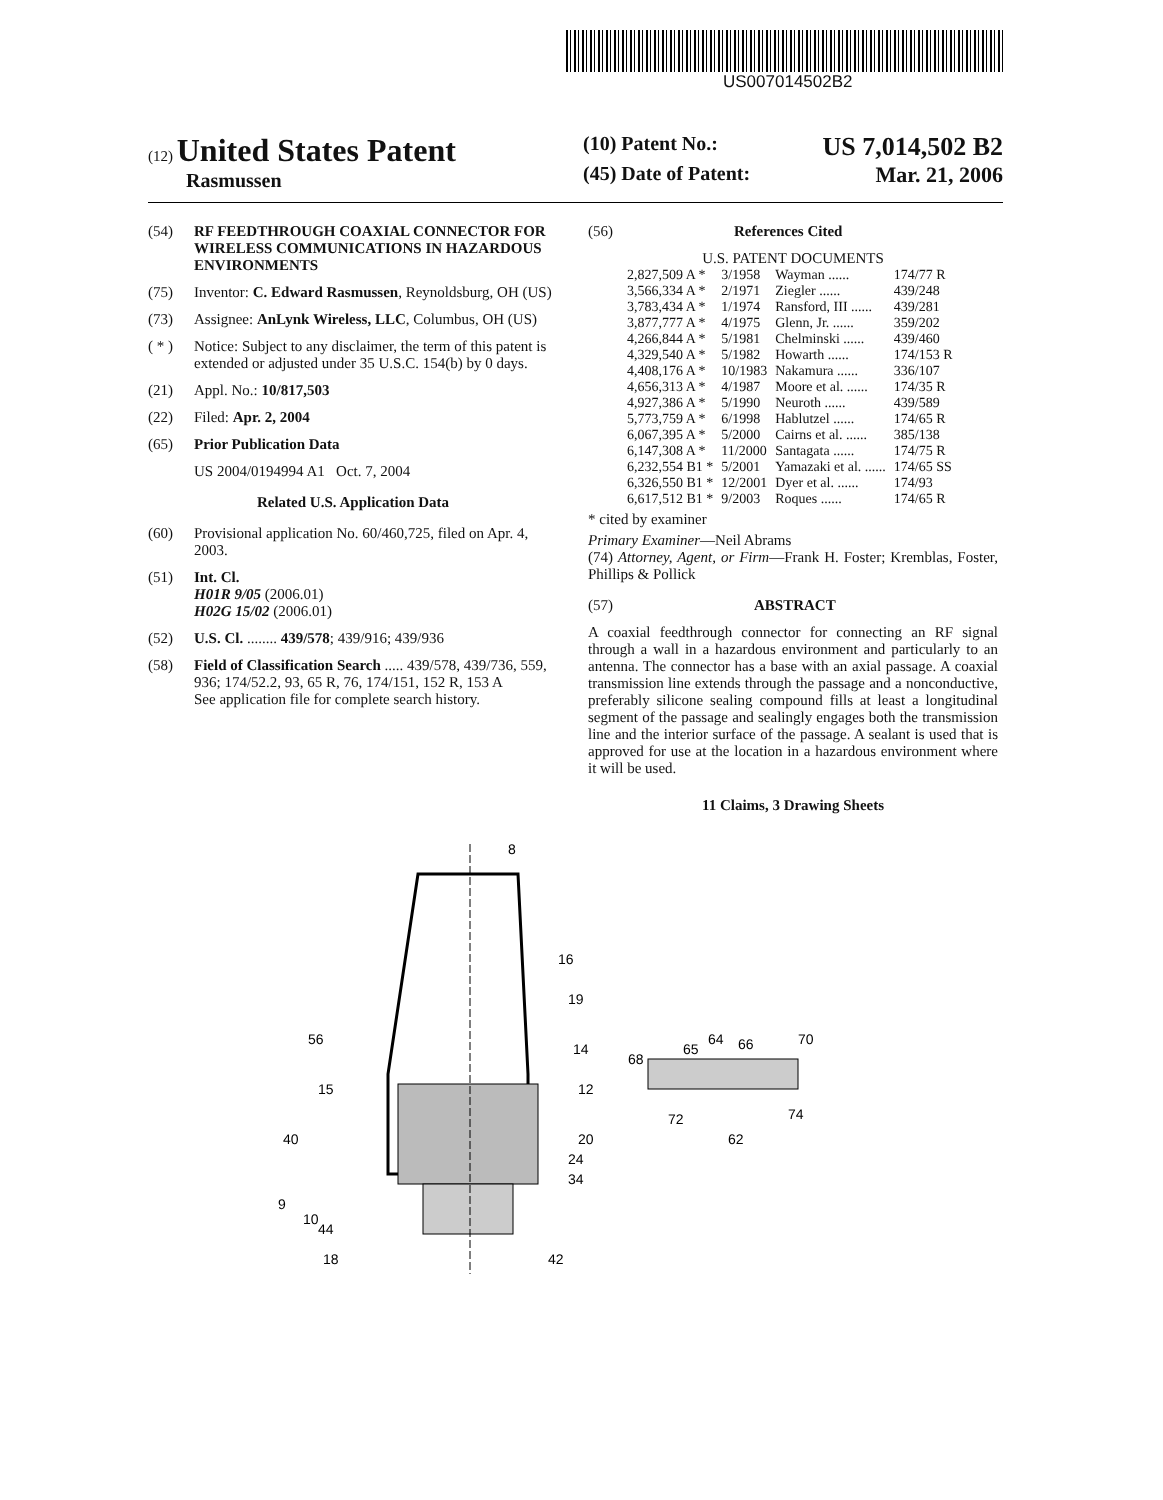US007014502B2
(12) United States Patent
Rasmussen
(10) Patent No.: US 7,014,502 B2
(45) Date of Patent: Mar. 21, 2006
(54) RF FEEDTHROUGH COAXIAL CONNECTOR FOR WIRELESS COMMUNICATIONS IN HAZARDOUS ENVIRONMENTS
(75) Inventor: C. Edward Rasmussen, Reynoldsburg, OH (US)
(73) Assignee: AnLynk Wireless, LLC, Columbus, OH (US)
( * ) Notice: Subject to any disclaimer, the term of this patent is extended or adjusted under 35 U.S.C. 154(b) by 0 days.
(21) Appl. No.: 10/817,503
(22) Filed: Apr. 2, 2004
(65) Prior Publication Data
US 2004/0194994 A1 Oct. 7, 2004
Related U.S. Application Data
(60) Provisional application No. 60/460,725, filed on Apr. 4, 2003.
(51) Int. Cl.
H01R 9/05 (2006.01)
H02G 15/02 (2006.01)
(52) U.S. Cl. ........ 439/578; 439/916; 439/936
(58) Field of Classification Search ..... 439/578, 439/736, 559, 936; 174/52.2, 93, 65 R, 76, 174/151, 152 R, 153 A
See application file for complete search history.
(56) References Cited
U.S. PATENT DOCUMENTS
| 2,827,509 A * | 3/1958 | Wayman ...... | 174/77 R |
| 3,566,334 A * | 2/1971 | Ziegler ...... | 439/248 |
| 3,783,434 A * | 1/1974 | Ransford, III ...... | 439/281 |
| 3,877,777 A * | 4/1975 | Glenn, Jr. ...... | 359/202 |
| 4,266,844 A * | 5/1981 | Chelminski ...... | 439/460 |
| 4,329,540 A * | 5/1982 | Howarth ...... | 174/153 R |
| 4,408,176 A * | 10/1983 | Nakamura ...... | 336/107 |
| 4,656,313 A * | 4/1987 | Moore et al. ...... | 174/35 R |
| 4,927,386 A * | 5/1990 | Neuroth ...... | 439/589 |
| 5,773,759 A * | 6/1998 | Hablutzel ...... | 174/65 R |
| 6,067,395 A * | 5/2000 | Cairns et al. ...... | 385/138 |
| 6,147,308 A * | 11/2000 | Santagata ...... | 174/75 R |
| 6,232,554 B1 * | 5/2001 | Yamazaki et al. ...... | 174/65 SS |
| 6,326,550 B1 * | 12/2001 | Dyer et al. ...... | 174/93 |
| 6,617,512 B1 * | 9/2003 | Roques ...... | 174/65 R |
* cited by examiner
Primary Examiner—Neil Abrams
(74) Attorney, Agent, or Firm—Frank H. Foster; Kremblas, Foster, Phillips & Pollick
(57) ABSTRACT
A coaxial feedthrough connector for connecting an RF signal through a wall in a hazardous environment and particularly to an antenna. The connector has a base with an axial passage. A coaxial transmission line extends through the passage and a nonconductive, preferably silicone sealing compound fills at least a longitudinal segment of the passage and sealingly engages both the transmission line and the interior surface of the passage. A sealant is used that is approved for use at the location in a hazardous environment where it will be used.
11 Claims, 3 Drawing Sheets
8
16
19
56
14
12
15
40
20
24
34
9
10
44
42
18
64
66
65
68
70
72
74
62